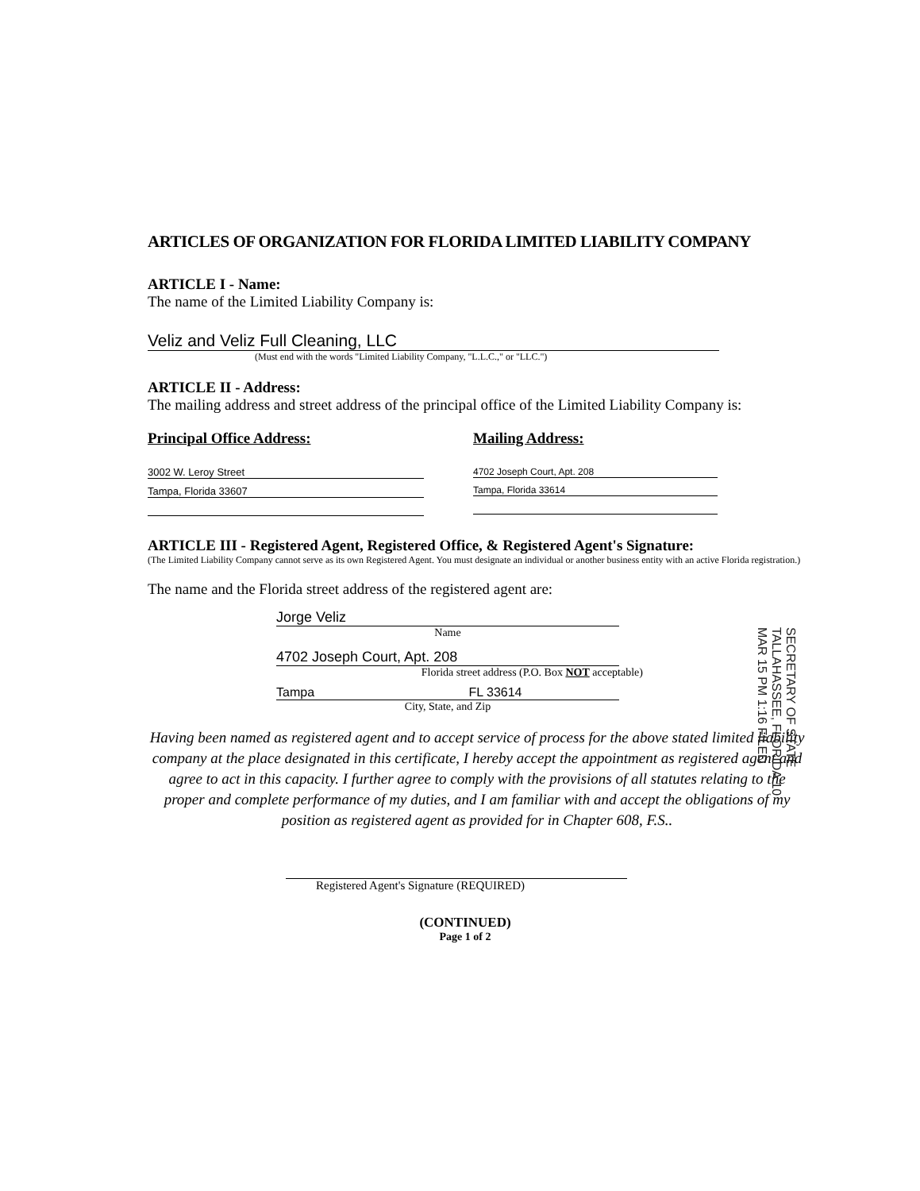ARTICLES OF ORGANIZATION FOR FLORIDA LIMITED LIABILITY COMPANY
ARTICLE I - Name:
The name of the Limited Liability Company is:
Veliz and Veliz Full Cleaning, LLC
(Must end with the words "Limited Liability Company, "L.L.C.," or "LLC.")
ARTICLE II - Address:
The mailing address and street address of the principal office of the Limited Liability Company is:
Principal Office Address:
3002 W. Leroy Street
Tampa, Florida 33607
Mailing Address:
4702 Joseph Court, Apt. 208
Tampa, Florida 33614
ARTICLE III - Registered Agent, Registered Office, & Registered Agent's Signature:
(The Limited Liability Company cannot serve as its own Registered Agent. You must designate an individual or another business entity with an active Florida registration.)
The name and the Florida street address of the registered agent are:
Jorge Veliz
Name
4702 Joseph Court, Apt. 208
Florida street address (P.O. Box NOT acceptable)
Tampa FL 33614
City, State, and Zip
Having been named as registered agent and to accept service of process for the above stated limited liability company at the place designated in this certificate, I hereby accept the appointment as registered agent and agree to act in this capacity. I further agree to comply with the provisions of all statutes relating to the proper and complete performance of my duties, and I am familiar with and accept the obligations of my position as registered agent as provided for in Chapter 608, F.S..
Registered Agent's Signature (REQUIRED)
(CONTINUED)
Page 1 of 2
SECRETARY OF STATE TALLAHASSEE, FLORIDA 10 MAR 15 PM 1:16 FILED